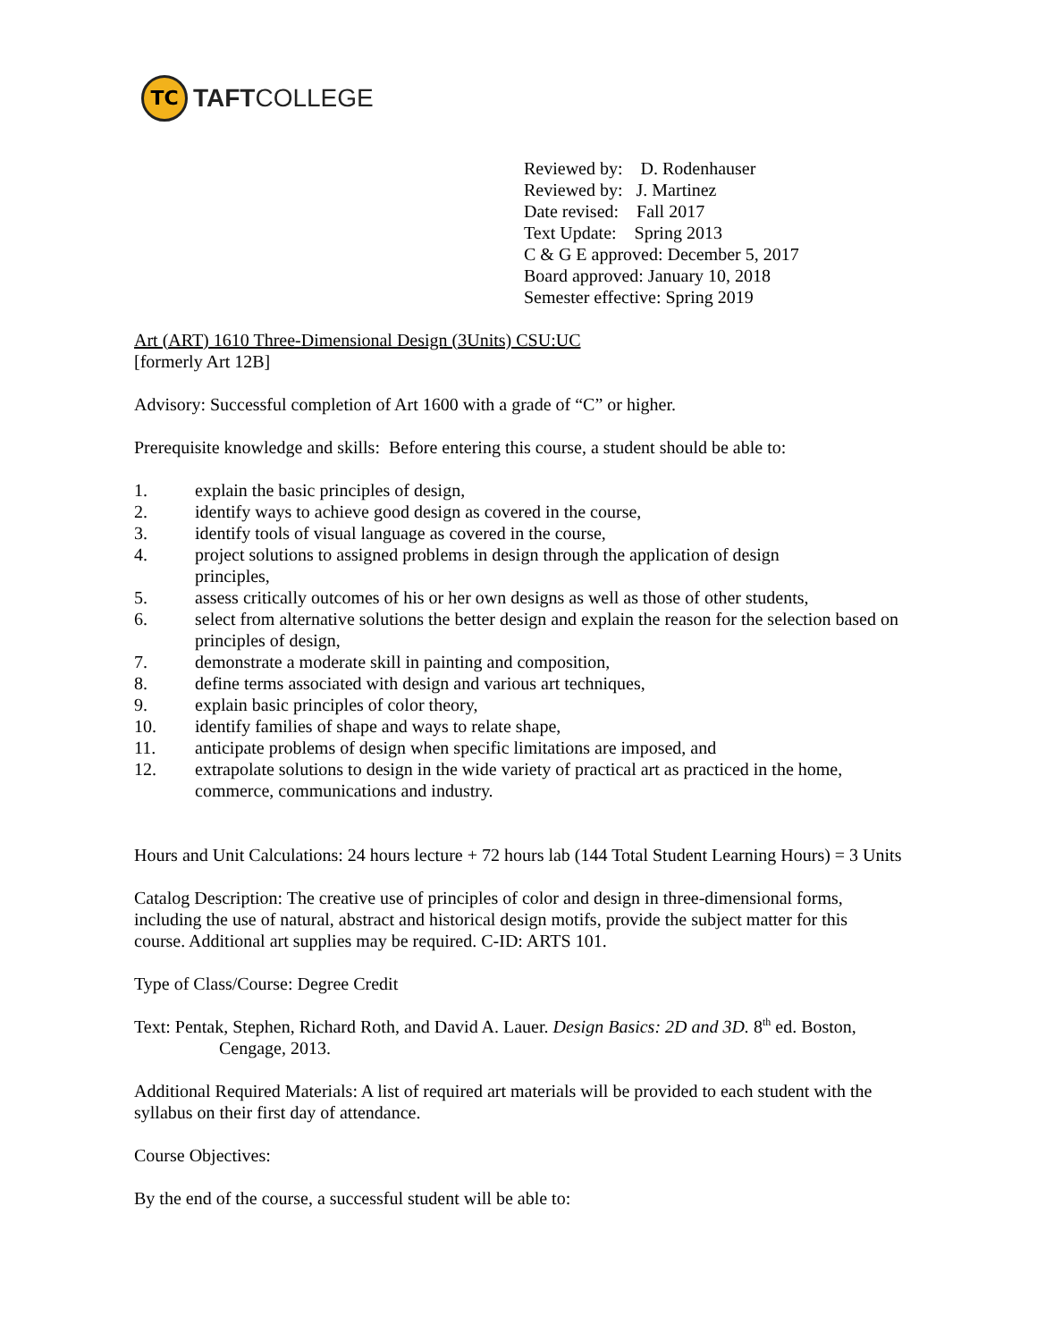TC
TAFTCOLLEGE
Reviewed by: D. Rodenhauser
Reviewed by: J. Martinez
Date revised: Fall 2017
Text Update: Spring 2013
C & G E approved: December 5, 2017
Board approved: January 10, 2018
Semester effective: Spring 2019
Art (ART) 1610 Three-Dimensional Design (3Units) CSU:UC
[formerly Art 12B]
Advisory: Successful completion of Art 1600 with a grade of “C” or higher.
Prerequisite knowledge and skills: Before entering this course, a student should be able to:
1. explain the basic principles of design,
2. identify ways to achieve good design as covered in the course,
3. identify tools of visual language as covered in the course,
4. project solutions to assigned problems in design through the application of design
principles,
5. assess critically outcomes of his or her own designs as well as those of other students,
6. select from alternative solutions the better design and explain the reason for the selection based on principles of design,
7. demonstrate a moderate skill in painting and composition,
8. define terms associated with design and various art techniques,
9. explain basic principles of color theory,
10. identify families of shape and ways to relate shape,
11. anticipate problems of design when specific limitations are imposed, and
12. extrapolate solutions to design in the wide variety of practical art as practiced in the home, commerce, communications and industry.
Hours and Unit Calculations: 24 hours lecture + 72 hours lab (144 Total Student Learning Hours) = 3 Units
Catalog Description: The creative use of principles of color and design in three-dimensional forms, including the use of natural, abstract and historical design motifs, provide the subject matter for this course. Additional art supplies may be required. C-ID: ARTS 101.
Type of Class/Course: Degree Credit
Text: Pentak, Stephen, Richard Roth, and David A. Lauer. Design Basics: 2D and 3D. 8<sup>th</sup> ed. Boston, Cengage, 2013.
Additional Required Materials: A list of required art materials will be provided to each student with the syllabus on their first day of attendance.
Course Objectives:
By the end of the course, a successful student will be able to: